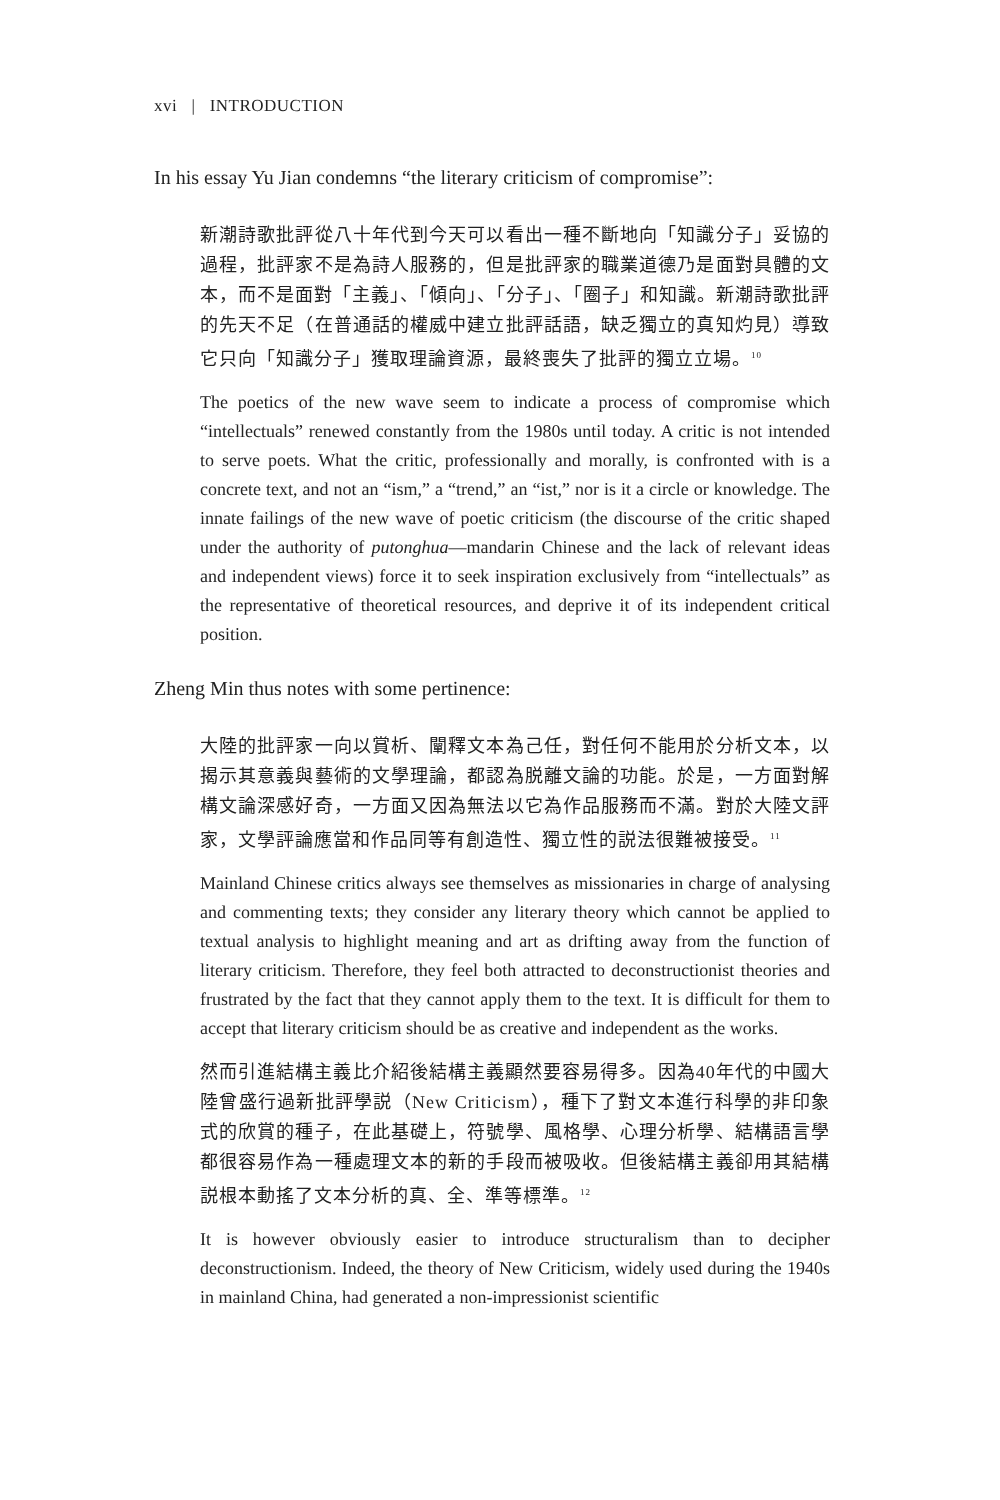xvi | INTRODUCTION
In his essay Yu Jian condemns “the literary criticism of compromise”:
新潮詩歌批評從八十年代到今天可以看出一種不斷地向「知識分子」妥協的過程，批評家不是為詩人服務的，但是批評家的職業道德乃是面對具體的文本，而不是面對「主義」、「傾向」、「分子」、「圈子」和知識。新潮詩歌批評的先天不足（在普通話的權威中建立批評話語，缺乏獨立的真知灼見）導致它只向「知識分子」獲取理論資源，最終喪失了批評的獨立立場。<sup>10</sup>
The poetics of the new wave seem to indicate a process of compromise which “intellectuals” renewed constantly from the 1980s until today. A critic is not intended to serve poets. What the critic, professionally and morally, is confronted with is a concrete text, and not an “ism,” a “trend,” an “ist,” nor is it a circle or knowledge. The innate failings of the new wave of poetic criticism (the discourse of the critic shaped under the authority of putonghua—mandarin Chinese and the lack of relevant ideas and independent views) force it to seek inspiration exclusively from “intellectuals” as the representative of theoretical resources, and deprive it of its independent critical position.
Zheng Min thus notes with some pertinence:
大陸的批評家一向以賞析、闡釋文本為己任，對任何不能用於分析文本，以揭示其意義與藝術的文學理論，都認為脱離文論的功能。於是，一方面對解構文論深感好奇，一方面又因為無法以它為作品服務而不滿。對於大陸文評家，文學評論應當和作品同等有創造性、獨立性的説法很難被接受。<sup>11</sup>
Mainland Chinese critics always see themselves as missionaries in charge of analysing and commenting texts; they consider any literary theory which cannot be applied to textual analysis to highlight meaning and art as drifting away from the function of literary criticism. Therefore, they feel both attracted to deconstructionist theories and frustrated by the fact that they cannot apply them to the text. It is difficult for them to accept that literary criticism should be as creative and independent as the works.
然而引進結構主義比介紹後結構主義顯然要容易得多。因為40年代的中國大陸曾盛行過新批評學説（New Criticism），種下了對文本進行科學的非印象式的欣賞的種子，在此基礎上，符號學、風格學、心理分析學、結構語言學都很容易作為一種處理文本的新的手段而被吸收。但後結構主義卻用其結構説根本動搖了文本分析的真、全、準等標準。<sup>12</sup>
It is however obviously easier to introduce structuralism than to decipher deconstructionism. Indeed, the theory of New Criticism, widely used during the 1940s in mainland China, had generated a non-impressionist scientific